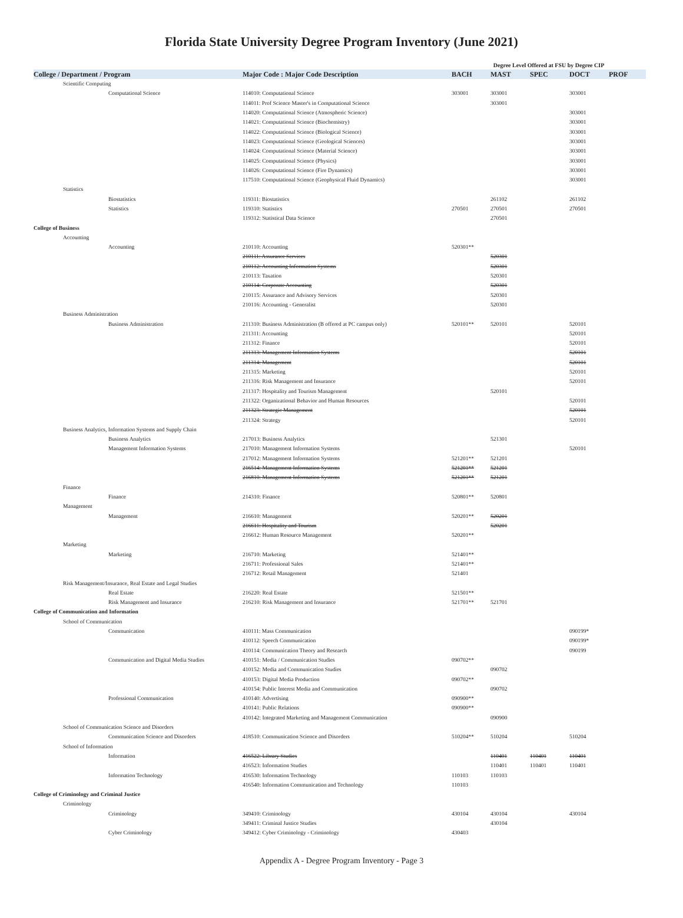Florida State University Degree Program Inventory (June 2021)
| | | | | Degree Level Offered at FSU by Degree CIP | | | | |
| --- | --- | --- | --- | --- | --- | --- | --- | --- |
| College / Department / Program | | | Major Code : Major Code Description | BACH | MAST | SPEC | DOCT | PROF |
| | Scientific Computing | | | | | | | |
| | | Computational Science | 114010: Computational Science | 303001 | 303001 | | 303001 | |
| | | | 114011: Prof Science Master's in Computational Science | | 303001 | | | |
| | | | 114020: Computational Science (Atmospheric Science) | | | | 303001 | |
| | | | 114021: Computational Science (Biochemistry) | | | | 303001 | |
| | | | 114022: Computational Science (Biological Science) | | | | 303001 | |
| | | | 114023: Computational Science (Geological Sciences) | | | | 303001 | |
| | | | 114024: Computational Science (Material Science) | | | | 303001 | |
| | | | 114025: Computational Science (Physics) | | | | 303001 | |
| | | | 114026: Computational Science (Fire Dynamics) | | | | 303001 | |
| | | | 117510: Computational Science (Geophysical Fluid Dynamics) | | | | 303001 | |
| | Statistics | | | | | | | |
| | | Biostatistics | 119311: Biostatistics | | 261102 | | 261102 | |
| | | Statistics | 119310: Statistics | 270501 | 270501 | | 270501 | |
| | | | 119312: Statistical Data Science | | 270501 | | | |
| College of Business | | | | | | | | |
| | Accounting | | | | | | | |
| | | Accounting | 210110: Accounting | 520301** | | | | |
| | | | 210111: Assurance Services | | 520301 | | | |
| | | | 210112: Accounting Information Systems | | 520301 | | | |
| | | | 210113: Taxation | | 520301 | | | |
| | | | 210114: Corporate Accounting | | 520301 | | | |
| | | | 210115: Assurance and Advisory Services | | 520301 | | | |
| | | | 210116: Accounting - Generalist | | 520301 | | | |
| | Business Administration | | | | | | | |
| | | Business Administration | 211310: Business Administration (B offered at PC campus only) | 520101** | 520101 | | 520101 | |
| | | | 211311: Accounting | | | | 520101 | |
| | | | 211312: Finance | | | | 520101 | |
| | | | 211313: Management Information Systems | | | | 520101 | |
| | | | 211314: Management | | | | 520101 | |
| | | | 211315: Marketing | | | | 520101 | |
| | | | 211316: Risk Management and Insurance | | | | 520101 | |
| | | | 211317: Hospitality and Tourism Management | | 520101 | | | |
| | | | 211322: Organizational Behavior and Human Resources | | | | 520101 | |
| | | | 211323: Strategic Management | | | | 520101 | |
| | | | 211324: Strategy | | | | 520101 | |
| | Business Analytics, Information Systems and Supply Chain | | | | | | | |
| | | Business Analytics | 217013: Business Analytics | | 521301 | | | |
| | | Management Information Systems | 217010: Management Information Systems | | | | 520101 | |
| | | | 217012: Management Information Systems | 521201** | 521201 | | | |
| | | | 216514: Management Information Systems | 521201** | 521201 | | | |
| | | | 216810: Management Information Systems | 521201** | 521201 | | | |
| | Finance | | | | | | | |
| | | Finance | 214310: Finance | 520801** | 520801 | | | |
| | Management | | | | | | | |
| | | Management | 216610: Management | 520201** | 520201 | | | |
| | | | 216611: Hospitality and Tourism | | 520201 | | | |
| | | | 216612: Human Resource Management | 520201** | | | | |
| | Marketing | | | | | | | |
| | | Marketing | 216710: Marketing | 521401** | | | | |
| | | | 216711: Professional Sales | 521401** | | | | |
| | | | 216712: Retail Management | 521401 | | | | |
| | Risk Management/Insurance, Real Estate and Legal Studies | | | | | | | |
| | | Real Estate | 216220: Real Estate | 521501** | | | | |
| | | Risk Management and Insurance | 216210: Risk Management and Insurance | 521701** | 521701 | | | |
| College of Communication and Information | | | | | | | | |
| | School of Communication | | | | | | | |
| | | Communication | 410111: Mass Communication | | | | 090199* | |
| | | | 410112: Speech Communication | | | | 090199* | |
| | | | 410114: Communication Theory and Research | | | | 090199 | |
| | | Communication and Digital Media Studies | 410151: Media / Communication Studies | 090702** | | | | |
| | | | 410152: Media and Communication Studies | | 090702 | | | |
| | | | 410153: Digital Media Production | 090702** | | | | |
| | | | 410154: Public Interest Media and Communication | | 090702 | | | |
| | | Professional Communication | 410140: Advertising | 090900** | | | | |
| | | | 410141: Public Relations | 090900** | | | | |
| | | | 410142: Integrated Marketing and Management Communication | | 090900 | | | |
| | School of Communication Science and Disorders | | | | | | | |
| | | Communication Science and Disorders | 418510: Communication Science and Disorders | 510204** | 510204 | | 510204 | |
| | School of Information | | | | | | | |
| | | Information | 416522: Library Studies | | 110401 | 110401 | 110401 | |
| | | | 416523: Information Studies | | 110401 | 110401 | 110401 | |
| | | Information Technology | 416530: Information Technology | 110103 | 110103 | | | |
| | | | 416540: Information Communication and Technology | 110103 | | | | |
| College of Criminology and Criminal Justice | | | | | | | | |
| | Criminology | | | | | | | |
| | | Criminology | 349410: Criminology | 430104 | 430104 | | 430104 | |
| | | | 349411: Criminal Justice Studies | | 430104 | | | |
| | | Cyber Criminology | 349412: Cyber Criminology - Criminology | 430403 | | | | |
Appendix A - Degree Program Inventory - Page 3